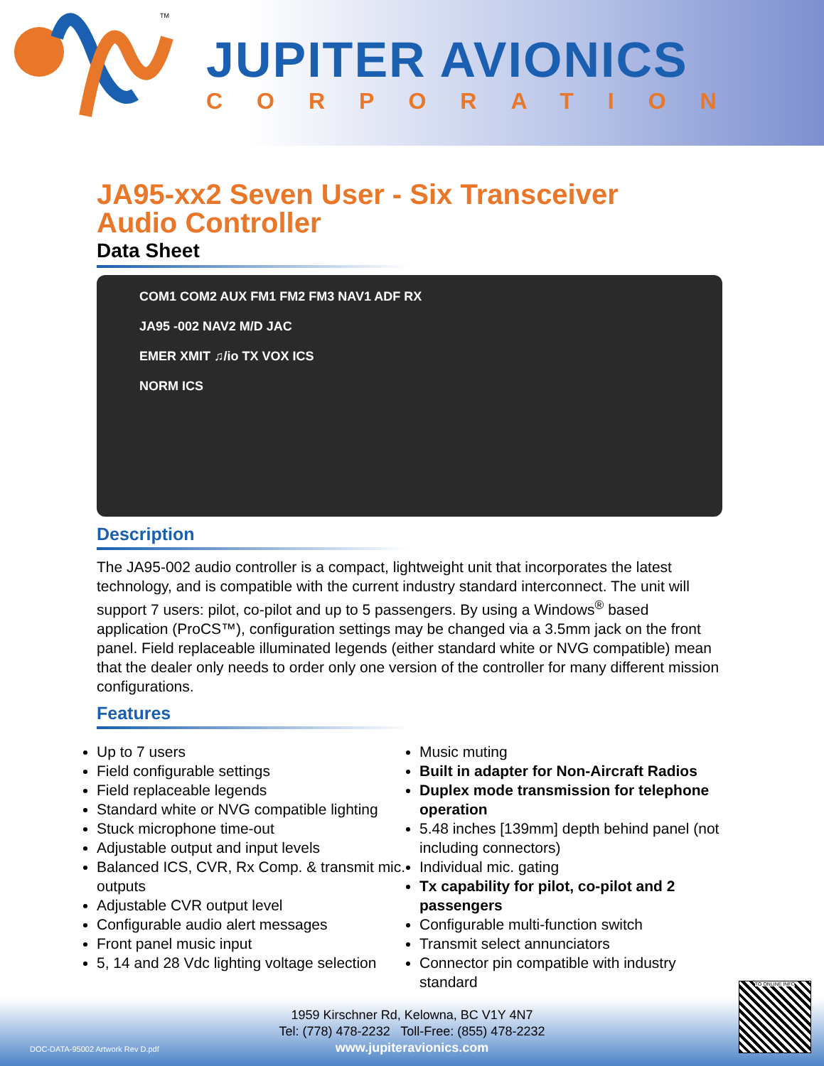TM
JUPITER AVIONICS
CORPORATION
JA95-xx2 Seven User - Six Transceiver
Audio Controller
Data Sheet
COM1 COM2 AUX FM1 FM2 FM3 NAV1 ADF RX
JA95 -002 NAV2 M/D JAC
EMER XMIT ♫/io TX VOX ICS
NORM ICS
Description
The JA95-002 audio controller is a compact, lightweight unit that incorporates the latest technology, and is compatible with the current industry standard interconnect. The unit will support 7 users: pilot, co-pilot and up to 5 passengers. By using a Windows<sup>®</sup> based application (ProCS™), configuration settings may be changed via a 3.5mm jack on the front panel. Field replaceable illuminated legends (either standard white or NVG compatible) mean that the dealer only needs to order only one version of the controller for many different mission configurations.
Features
Up to 7 users
Field configurable settings
Field replaceable legends
Standard white or NVG compatible lighting
Stuck microphone time-out
Adjustable output and input levels
Balanced ICS, CVR, Rx Comp. & transmit mic. outputs
Adjustable CVR output level
Configurable audio alert messages
Front panel music input
5, 14 and 28 Vdc lighting voltage selection
Music muting
Built in adapter for Non-Aircraft Radios
Duplex mode transmission for telephone operation
5.48 inches [139mm] depth behind panel (not including connectors)
Individual mic. gating
Tx capability for pilot, co-pilot and 2 passengers
Configurable multi-function switch
Transmit select annunciators
Connector pin compatible with industry standard
1959 Kirschner Rd, Kelowna, BC V1Y 4N7
Tel: (778) 478-2232 Toll-Free: (855) 478-2232
www.jupiteravionics.com
DOC-DATA-95002 Artwork Rev D.pdf
TO ONLINE INFO